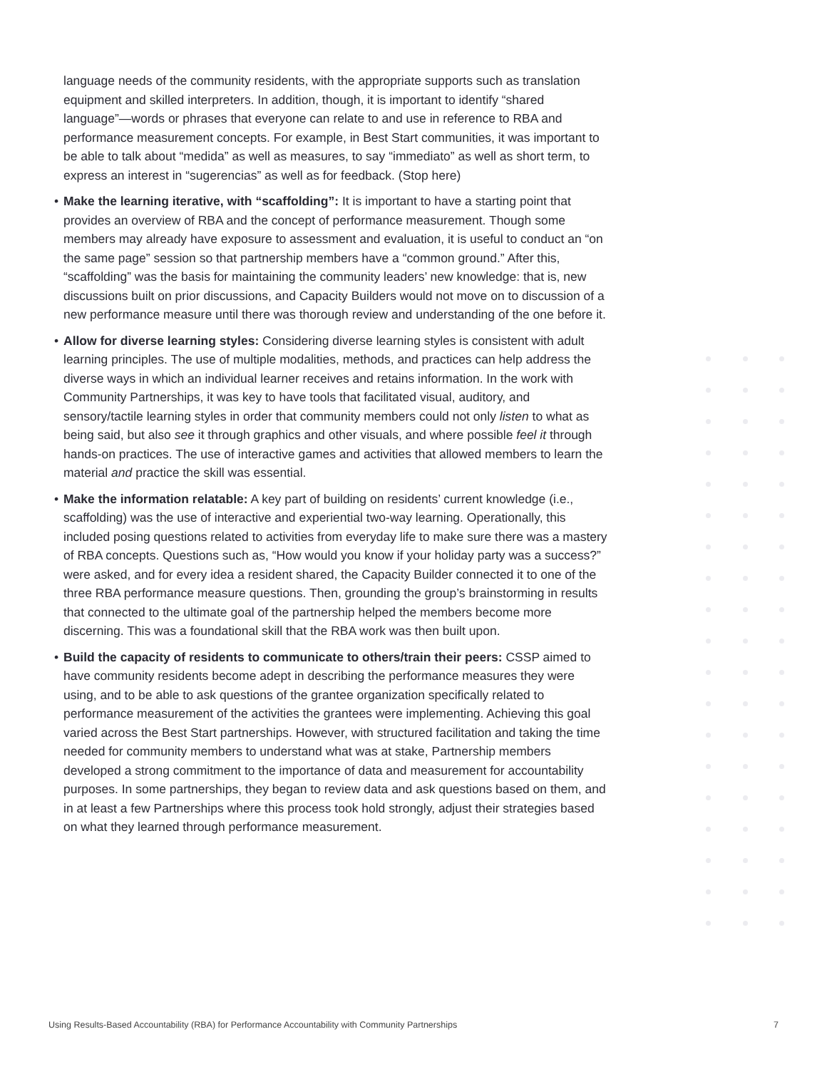language needs of the community residents, with the appropriate supports such as translation equipment and skilled interpreters. In addition, though, it is important to identify “shared language”—words or phrases that everyone can relate to and use in reference to RBA and performance measurement concepts. For example, in Best Start communities, it was important to be able to talk about “medida” as well as measures, to say “immediato” as well as short term, to express an interest in “sugerencias” as well as for feedback. (Stop here)
• Make the learning iterative, with “scaffolding”: It is important to have a starting point that provides an overview of RBA and the concept of performance measurement. Though some members may already have exposure to assessment and evaluation, it is useful to conduct an “on the same page” session so that partnership members have a “common ground.” After this, “scaffolding” was the basis for maintaining the community leaders’ new knowledge: that is, new discussions built on prior discussions, and Capacity Builders would not move on to discussion of a new performance measure until there was thorough review and understanding of the one before it.
• Allow for diverse learning styles: Considering diverse learning styles is consistent with adult learning principles. The use of multiple modalities, methods, and practices can help address the diverse ways in which an individual learner receives and retains information. In the work with Community Partnerships, it was key to have tools that facilitated visual, auditory, and sensory/tactile learning styles in order that community members could not only listen to what as being said, but also see it through graphics and other visuals, and where possible feel it through hands-on practices. The use of interactive games and activities that allowed members to learn the material and practice the skill was essential.
• Make the information relatable: A key part of building on residents’ current knowledge (i.e., scaffolding) was the use of interactive and experiential two-way learning. Operationally, this included posing questions related to activities from everyday life to make sure there was a mastery of RBA concepts. Questions such as, “How would you know if your holiday party was a success?” were asked, and for every idea a resident shared, the Capacity Builder connected it to one of the three RBA performance measure questions. Then, grounding the group’s brainstorming in results that connected to the ultimate goal of the partnership helped the members become more discerning. This was a foundational skill that the RBA work was then built upon.
• Build the capacity of residents to communicate to others/train their peers: CSSP aimed to have community residents become adept in describing the performance measures they were using, and to be able to ask questions of the grantee organization specifically related to performance measurement of the activities the grantees were implementing. Achieving this goal varied across the Best Start partnerships. However, with structured facilitation and taking the time needed for community members to understand what was at stake, Partnership members developed a strong commitment to the importance of data and measurement for accountability purposes. In some partnerships, they began to review data and ask questions based on them, and in at least a few Partnerships where this process took hold strongly, adjust their strategies based on what they learned through performance measurement.
Using Results-Based Accountability (RBA) for Performance Accountability with Community Partnerships 7